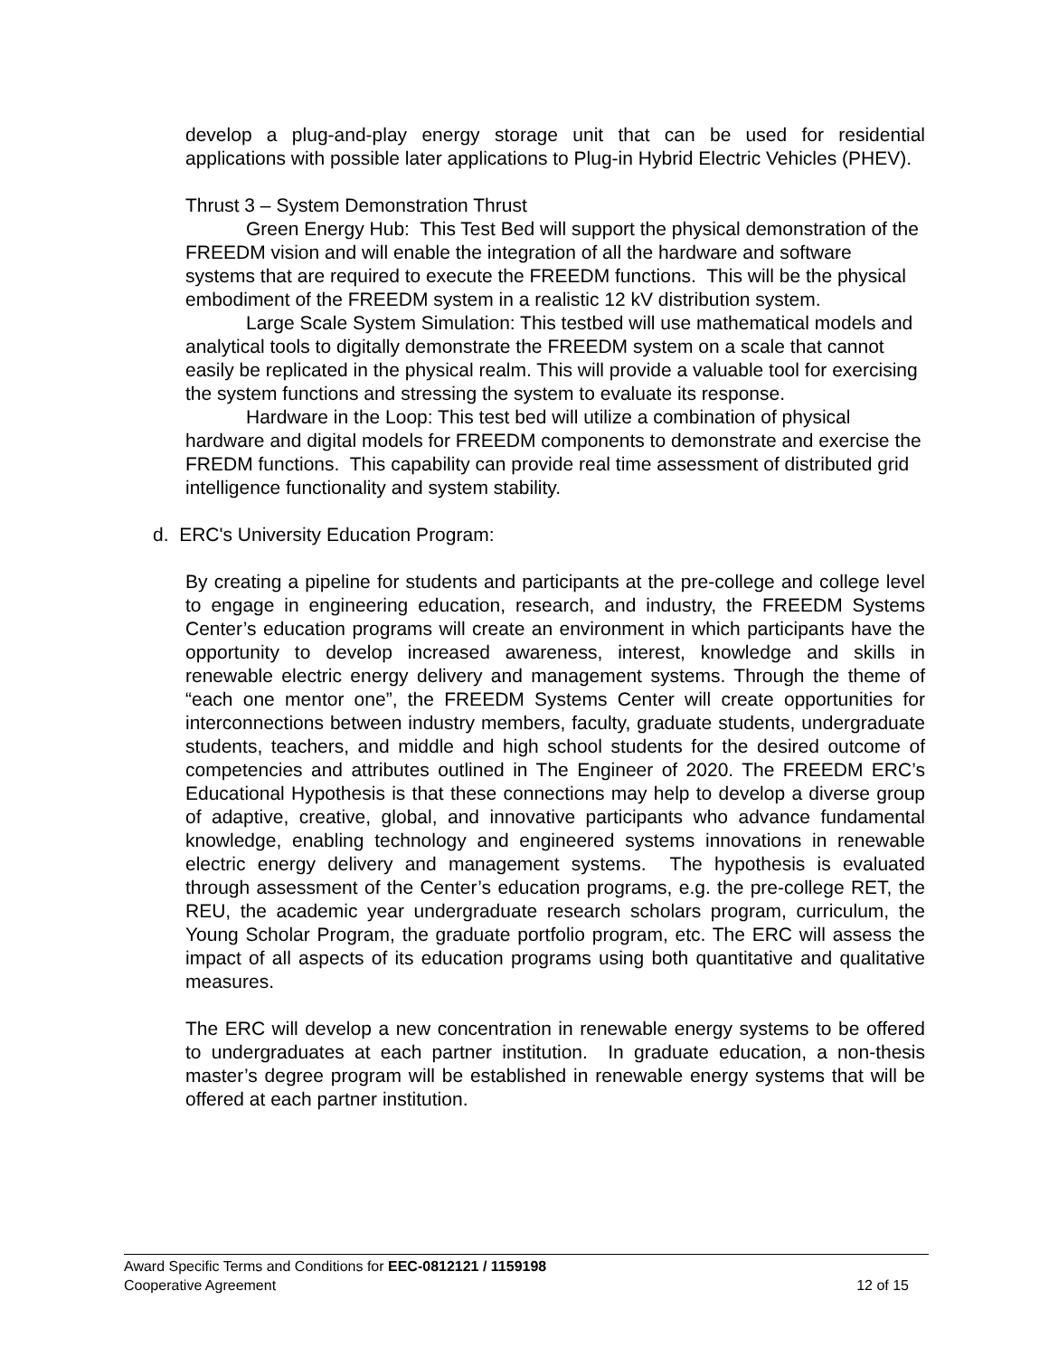develop a plug-and-play energy storage unit that can be used for residential applications with possible later applications to Plug-in Hybrid Electric Vehicles (PHEV).
Thrust 3 – System Demonstration Thrust
Green Energy Hub: This Test Bed will support the physical demonstration of the FREEDM vision and will enable the integration of all the hardware and software systems that are required to execute the FREEDM functions. This will be the physical embodiment of the FREEDM system in a realistic 12 kV distribution system.
Large Scale System Simulation: This testbed will use mathematical models and analytical tools to digitally demonstrate the FREEDM system on a scale that cannot easily be replicated in the physical realm. This will provide a valuable tool for exercising the system functions and stressing the system to evaluate its response.
Hardware in the Loop: This test bed will utilize a combination of physical hardware and digital models for FREEDM components to demonstrate and exercise the FREDM functions. This capability can provide real time assessment of distributed grid intelligence functionality and system stability.
d. ERC's University Education Program:
By creating a pipeline for students and participants at the pre-college and college level to engage in engineering education, research, and industry, the FREEDM Systems Center’s education programs will create an environment in which participants have the opportunity to develop increased awareness, interest, knowledge and skills in renewable electric energy delivery and management systems. Through the theme of “each one mentor one”, the FREEDM Systems Center will create opportunities for interconnections between industry members, faculty, graduate students, undergraduate students, teachers, and middle and high school students for the desired outcome of competencies and attributes outlined in The Engineer of 2020. The FREEDM ERC’s Educational Hypothesis is that these connections may help to develop a diverse group of adaptive, creative, global, and innovative participants who advance fundamental knowledge, enabling technology and engineered systems innovations in renewable electric energy delivery and management systems. The hypothesis is evaluated through assessment of the Center’s education programs, e.g. the pre-college RET, the REU, the academic year undergraduate research scholars program, curriculum, the Young Scholar Program, the graduate portfolio program, etc. The ERC will assess the impact of all aspects of its education programs using both quantitative and qualitative measures.
The ERC will develop a new concentration in renewable energy systems to be offered to undergraduates at each partner institution. In graduate education, a non-thesis master’s degree program will be established in renewable energy systems that will be offered at each partner institution.
Award Specific Terms and Conditions for EEC-0812121 / 1159198
Cooperative Agreement 12 of 15